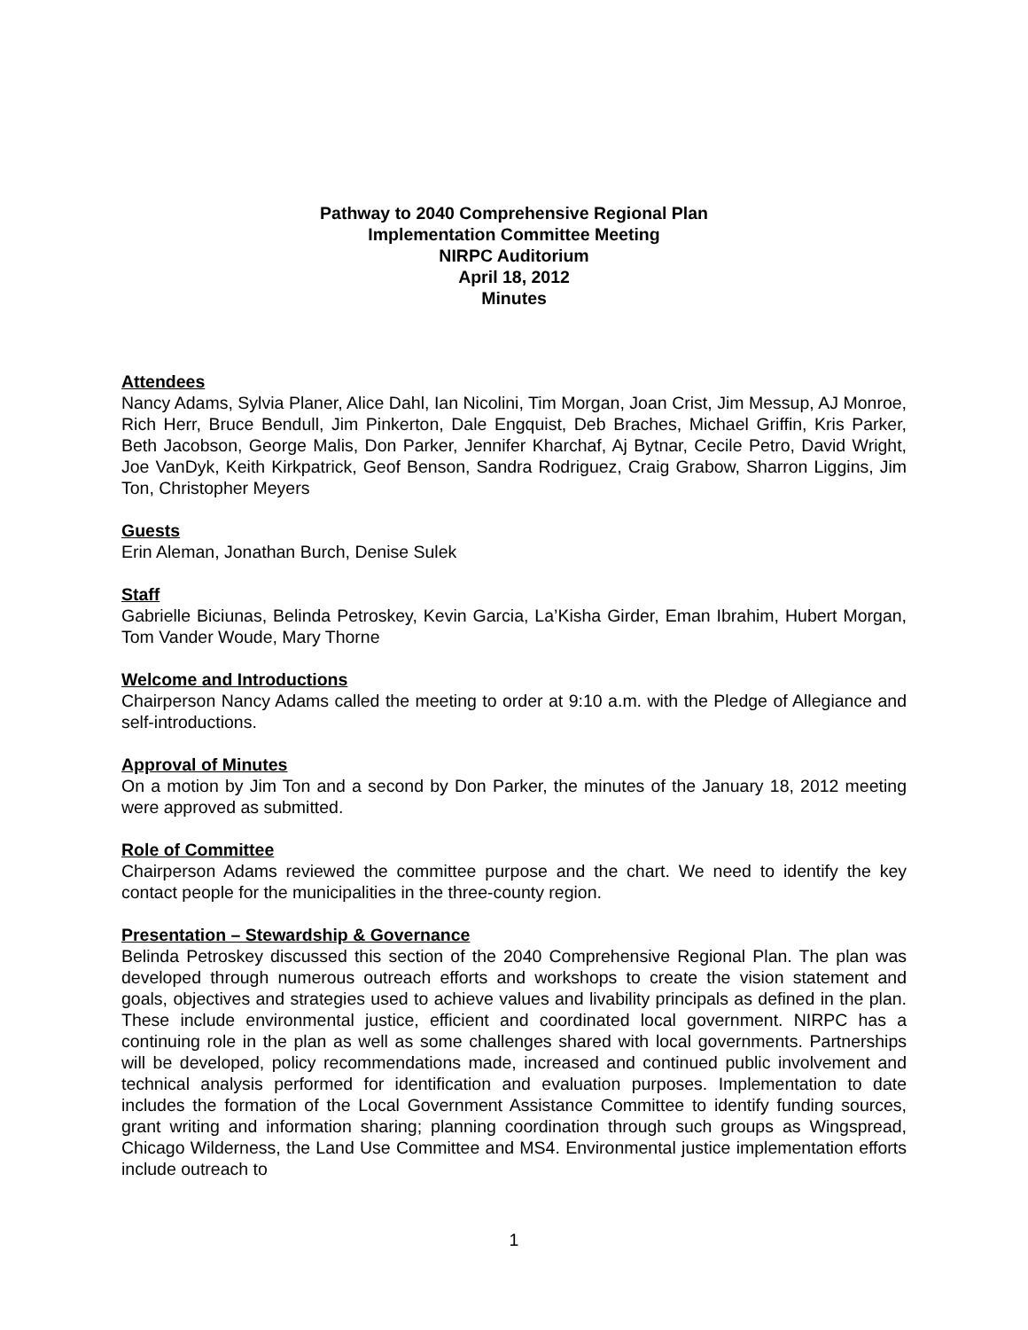Pathway to 2040 Comprehensive Regional Plan
Implementation Committee Meeting
NIRPC Auditorium
April 18, 2012
Minutes
Attendees
Nancy Adams, Sylvia Planer, Alice Dahl, Ian Nicolini, Tim Morgan, Joan Crist, Jim Messup, AJ Monroe, Rich Herr, Bruce Bendull, Jim Pinkerton, Dale Engquist, Deb Braches, Michael Griffin, Kris Parker, Beth Jacobson, George Malis, Don Parker, Jennifer Kharchaf, Aj Bytnar, Cecile Petro, David Wright, Joe VanDyk, Keith Kirkpatrick, Geof Benson, Sandra Rodriguez, Craig Grabow, Sharron Liggins, Jim Ton, Christopher Meyers
Guests
Erin Aleman, Jonathan Burch, Denise Sulek
Staff
Gabrielle Biciunas, Belinda Petroskey, Kevin Garcia, La’Kisha Girder, Eman Ibrahim, Hubert Morgan, Tom Vander Woude, Mary Thorne
Welcome and Introductions
Chairperson Nancy Adams called the meeting to order at 9:10 a.m. with the Pledge of Allegiance and self-introductions.
Approval of Minutes
On a motion by Jim Ton and a second by Don Parker, the minutes of the January 18, 2012 meeting were approved as submitted.
Role of Committee
Chairperson Adams reviewed the committee purpose and the chart. We need to identify the key contact people for the municipalities in the three-county region.
Presentation – Stewardship & Governance
Belinda Petroskey discussed this section of the 2040 Comprehensive Regional Plan. The plan was developed through numerous outreach efforts and workshops to create the vision statement and goals, objectives and strategies used to achieve values and livability principals as defined in the plan. These include environmental justice, efficient and coordinated local government. NIRPC has a continuing role in the plan as well as some challenges shared with local governments. Partnerships will be developed, policy recommendations made, increased and continued public involvement and technical analysis performed for identification and evaluation purposes. Implementation to date includes the formation of the Local Government Assistance Committee to identify funding sources, grant writing and information sharing; planning coordination through such groups as Wingspread, Chicago Wilderness, the Land Use Committee and MS4. Environmental justice implementation efforts include outreach to
1